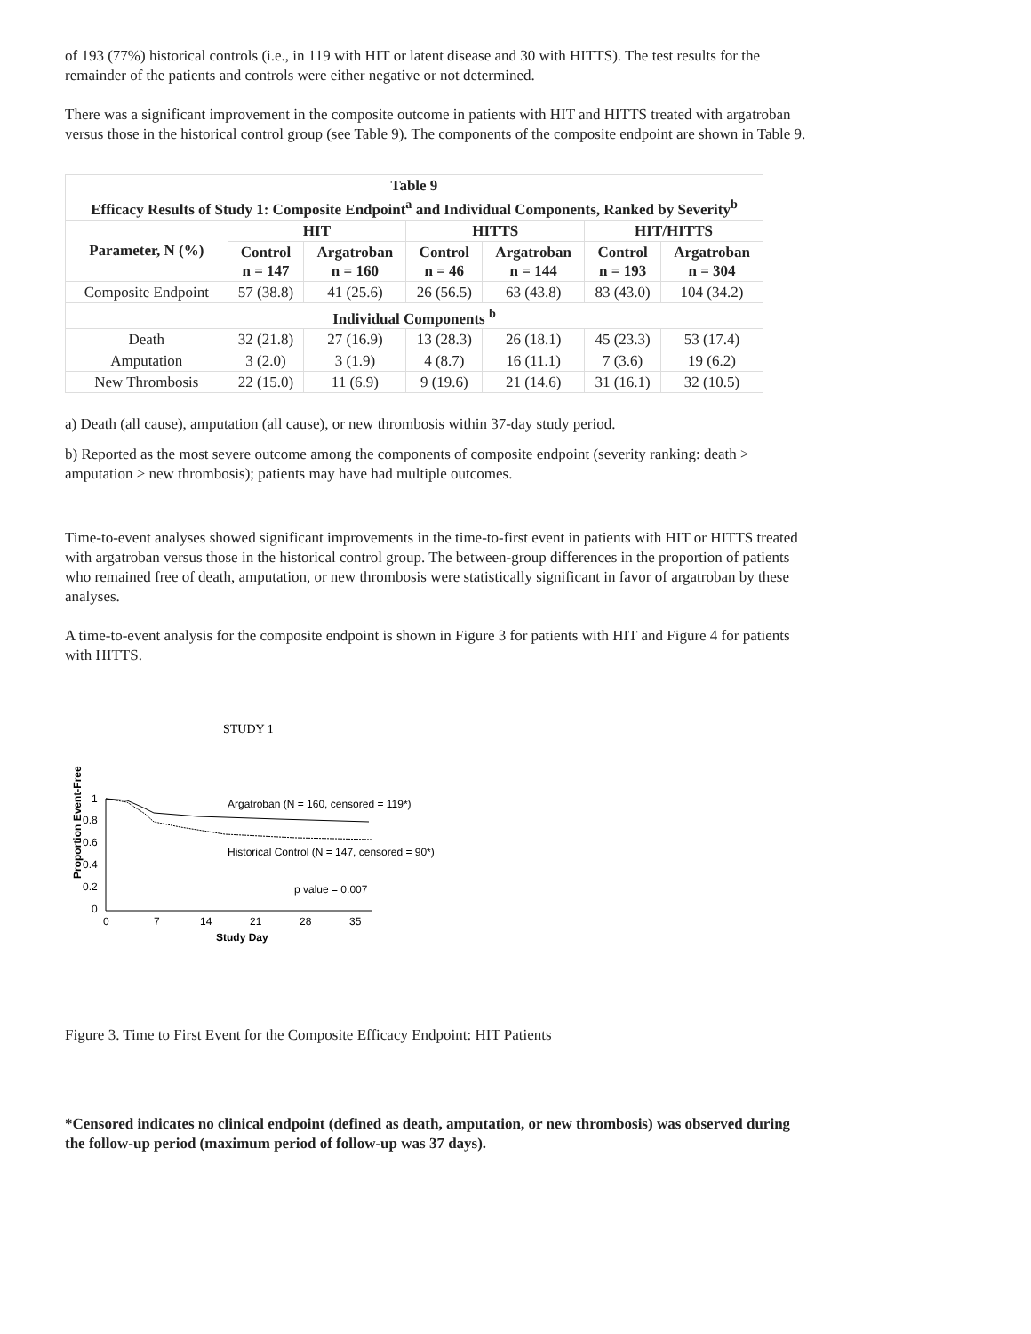of 193 (77%) historical controls (i.e., in 119 with HIT or latent disease and 30 with HITTS). The test results for the remainder of the patients and controls were either negative or not determined.
There was a significant improvement in the composite outcome in patients with HIT and HITTS treated with argatroban versus those in the historical control group (see Table 9). The components of the composite endpoint are shown in Table 9.
| Table 9 Efficacy Results of Study 1: Composite Endpoint<sup>a</sup> and Individual Components, Ranked by Severity<sup>b</sup> | | | | | | |
| --- | --- | --- | --- | --- | --- | --- |
| Parameter, N (%) | HIT | | HITTS | | HIT/HITTS | |
| | Control n = 147 | Argatroban n = 160 | Control n = 46 | Argatroban n = 144 | Control n = 193 | Argatroban n = 304 |
| Composite Endpoint | 57 (38.8) | 41 (25.6) | 26 (56.5) | 63 (43.8) | 83 (43.0) | 104 (34.2) |
| Individual Components <sup>b</sup> | | | | | | |
| Death | 32 (21.8) | 27 (16.9) | 13 (28.3) | 26 (18.1) | 45 (23.3) | 53 (17.4) |
| Amputation | 3 (2.0) | 3 (1.9) | 4 (8.7) | 16 (11.1) | 7 (3.6) | 19 (6.2) |
| New Thrombosis | 22 (15.0) | 11 (6.9) | 9 (19.6) | 21 (14.6) | 31 (16.1) | 32 (10.5) |
a) Death (all cause), amputation (all cause), or new thrombosis within 37-day study period.
b) Reported as the most severe outcome among the components of composite endpoint (severity ranking: death > amputation > new thrombosis); patients may have had multiple outcomes.
Time-to-event analyses showed significant improvements in the time-to-first event in patients with HIT or HITTS treated with argatroban versus those in the historical control group. The between-group differences in the proportion of patients who remained free of death, amputation, or new thrombosis were statistically significant in favor of argatroban by these analyses.
A time-to-event analysis for the composite endpoint is shown in Figure 3 for patients with HIT and Figure 4 for patients with HITTS.
STUDY 1
Proportion Event-Free
1
0.8
0.6
0.4
0.2
0
0
7
14
21
28
35
Study Day
Argatroban (N = 160, censored = 119*)
Historical Control (N = 147, censored = 90*)
p value = 0.007
Figure 3. Time to First Event for the Composite Efficacy Endpoint: HIT Patients
*Censored indicates no clinical endpoint (defined as death, amputation, or new thrombosis) was observed during the follow-up period (maximum period of follow-up was 37 days).